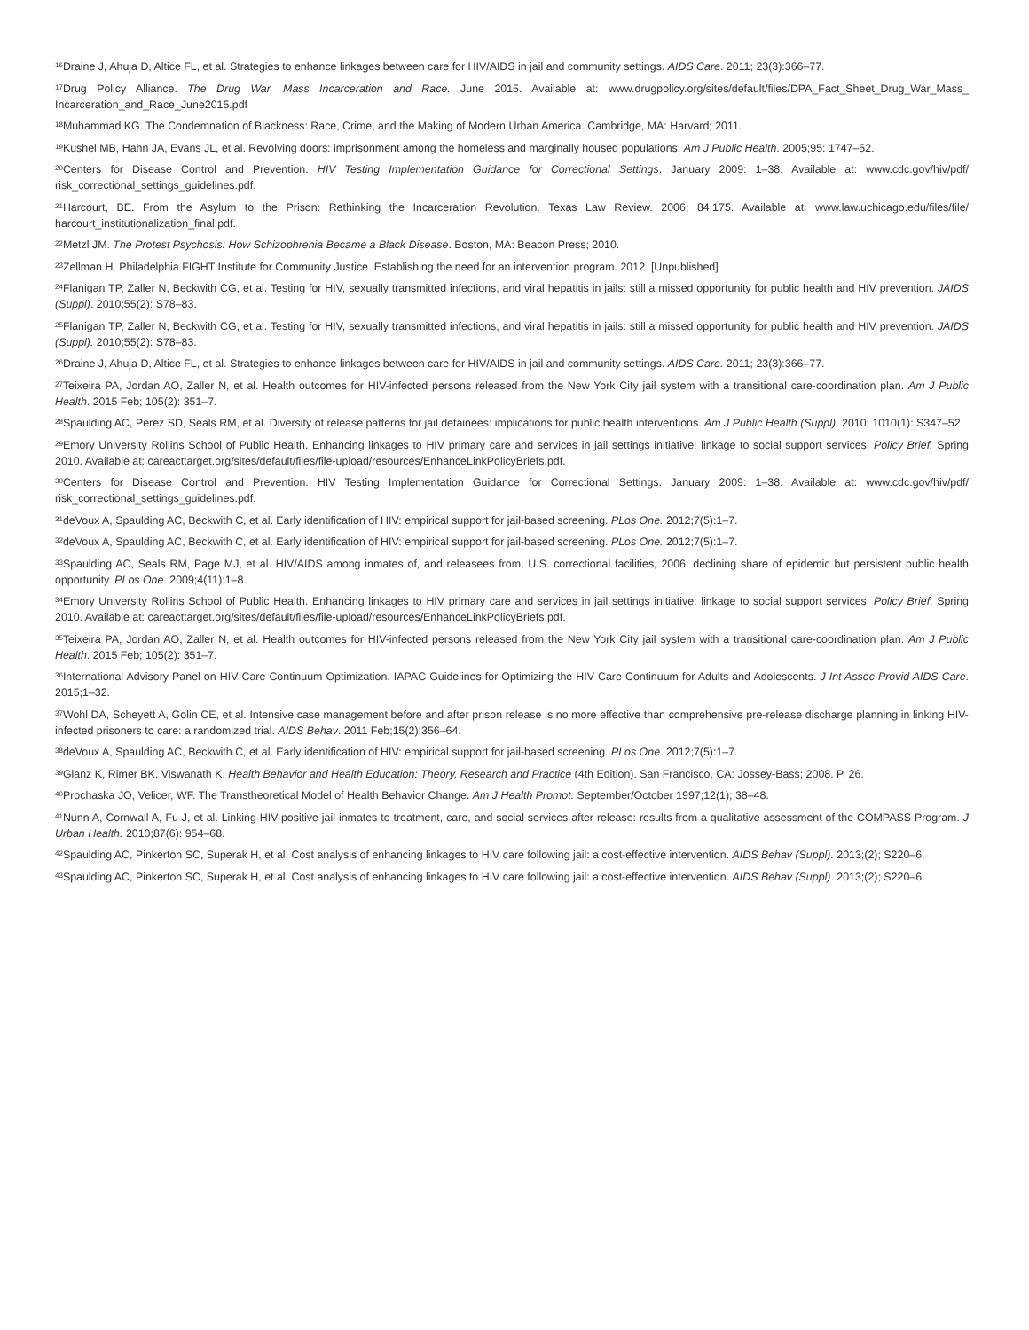<sup>16</sup> Draine J, Ahuja D, Altice FL, et al. Strategies to enhance linkages between care for HIV/AIDS in jail and community settings. AIDS Care. 2011; 23(3):366–77.
<sup>17</sup> Drug Policy Alliance. The Drug War, Mass Incarceration and Race. June 2015. Available at: www.drugpolicy.org/sites/default/files/DPA_Fact_Sheet_Drug_War_Mass_ Incarceration_and_Race_June2015.pdf
<sup>18</sup> Muhammad KG. The Condemnation of Blackness: Race, Crime, and the Making of Modern Urban America. Cambridge, MA: Harvard; 2011.
<sup>19</sup> Kushel MB, Hahn JA, Evans JL, et al. Revolving doors: imprisonment among the homeless and marginally housed populations. Am J Public Health. 2005;95: 1747–52.
<sup>20</sup> Centers for Disease Control and Prevention. HIV Testing Implementation Guidance for Correctional Settings. January 2009: 1–38. Available at: www.cdc.gov/hiv/pdf/ risk_correctional_settings_guidelines.pdf.
<sup>21</sup> Harcourt, BE. From the Asylum to the Prison: Rethinking the Incarceration Revolution. Texas Law Review. 2006; 84:175. Available at: www.law.uchicago.edu/files/file/ harcourt_institutionalization_final.pdf.
<sup>22</sup> Metzl JM. The Protest Psychosis: How Schizophrenia Became a Black Disease. Boston, MA: Beacon Press; 2010.
<sup>23</sup> Zellman H. Philadelphia FIGHT Institute for Community Justice. Establishing the need for an intervention program. 2012. [Unpublished]
<sup>24</sup> Flanigan TP, Zaller N, Beckwith CG, et al. Testing for HIV, sexually transmitted infections, and viral hepatitis in jails: still a missed opportunity for public health and HIV prevention. JAIDS (Suppl). 2010;55(2): S78–83.
<sup>25</sup> Flanigan TP, Zaller N, Beckwith CG, et al. Testing for HIV, sexually transmitted infections, and viral hepatitis in jails: still a missed opportunity for public health and HIV prevention. JAIDS (Suppl). 2010;55(2): S78–83.
<sup>26</sup> Draine J, Ahuja D, Altice FL, et al. Strategies to enhance linkages between care for HIV/AIDS in jail and community settings. AIDS Care. 2011; 23(3):366–77.
<sup>27</sup> Teixeira PA, Jordan AO, Zaller N, et al. Health outcomes for HIV-infected persons released from the New York City jail system with a transitional care-coordination plan. Am J Public Health. 2015 Feb; 105(2): 351–7.
<sup>28</sup> Spaulding AC, Perez SD, Seals RM, et al. Diversity of release patterns for jail detainees: implications for public health interventions. Am J Public Health (Suppl). 2010; 1010(1): S347–52.
<sup>29</sup> Emory University Rollins School of Public Health. Enhancing linkages to HIV primary care and services in jail settings initiative: linkage to social support services. Policy Brief. Spring 2010. Available at: careacttarget.org/sites/default/files/file-upload/resources/EnhanceLinkPolicyBriefs.pdf.
<sup>30</sup> Centers for Disease Control and Prevention. HIV Testing Implementation Guidance for Correctional Settings. January 2009: 1–38. Available at: www.cdc.gov/hiv/pdf/ risk_correctional_settings_guidelines.pdf.
<sup>31</sup> deVoux A, Spaulding AC, Beckwith C, et al. Early identification of HIV: empirical support for jail-based screening. PLos One. 2012;7(5):1–7.
<sup>32</sup> deVoux A, Spaulding AC, Beckwith C, et al. Early identification of HIV: empirical support for jail-based screening. PLos One. 2012;7(5):1–7.
<sup>33</sup> Spaulding AC, Seals RM, Page MJ, et al. HIV/AIDS among inmates of, and releasees from, U.S. correctional facilities, 2006: declining share of epidemic but persistent public health opportunity. PLos One. 2009;4(11):1–8.
<sup>34</sup> Emory University Rollins School of Public Health. Enhancing linkages to HIV primary care and services in jail settings initiative: linkage to social support services. Policy Brief. Spring 2010. Available at: careacttarget.org/sites/default/files/file-upload/resources/EnhanceLinkPolicyBriefs.pdf.
<sup>35</sup> Teixeira PA, Jordan AO, Zaller N, et al. Health outcomes for HIV-infected persons released from the New York City jail system with a transitional care-coordination plan. Am J Public Health. 2015 Feb; 105(2): 351–7.
<sup>36</sup> International Advisory Panel on HIV Care Continuum Optimization. IAPAC Guidelines for Optimizing the HIV Care Continuum for Adults and Adolescents. J Int Assoc Provid AIDS Care. 2015;1–32.
<sup>37</sup> Wohl DA, Scheyett A, Golin CE, et al. Intensive case management before and after prison release is no more effective than comprehensive pre-release discharge planning in linking HIV-infected prisoners to care: a randomized trial. AIDS Behav. 2011 Feb;15(2):356–64.
<sup>38</sup> deVoux A, Spaulding AC, Beckwith C, et al. Early identification of HIV: empirical support for jail-based screening. PLos One. 2012;7(5):1–7.
<sup>39</sup> Glanz K, Rimer BK, Viswanath K. Health Behavior and Health Education: Theory, Research and Practice (4th Edition). San Francisco, CA: Jossey-Bass; 2008. P. 26.
<sup>40</sup> Prochaska JO, Velicer, WF. The Transtheoretical Model of Health Behavior Change. Am J Health Promot. September/October 1997;12(1); 38–48.
<sup>41</sup> Nunn A, Cornwall A, Fu J, et al. Linking HIV-positive jail inmates to treatment, care, and social services after release: results from a qualitative assessment of the COMPASS Program. J Urban Health. 2010;87(6): 954–68.
<sup>42</sup> Spaulding AC, Pinkerton SC, Superak H, et al. Cost analysis of enhancing linkages to HIV care following jail: a cost-effective intervention. AIDS Behav (Suppl). 2013;(2); S220–6.
<sup>43</sup> Spaulding AC, Pinkerton SC, Superak H, et al. Cost analysis of enhancing linkages to HIV care following jail: a cost-effective intervention. AIDS Behav (Suppl). 2013;(2); S220–6.